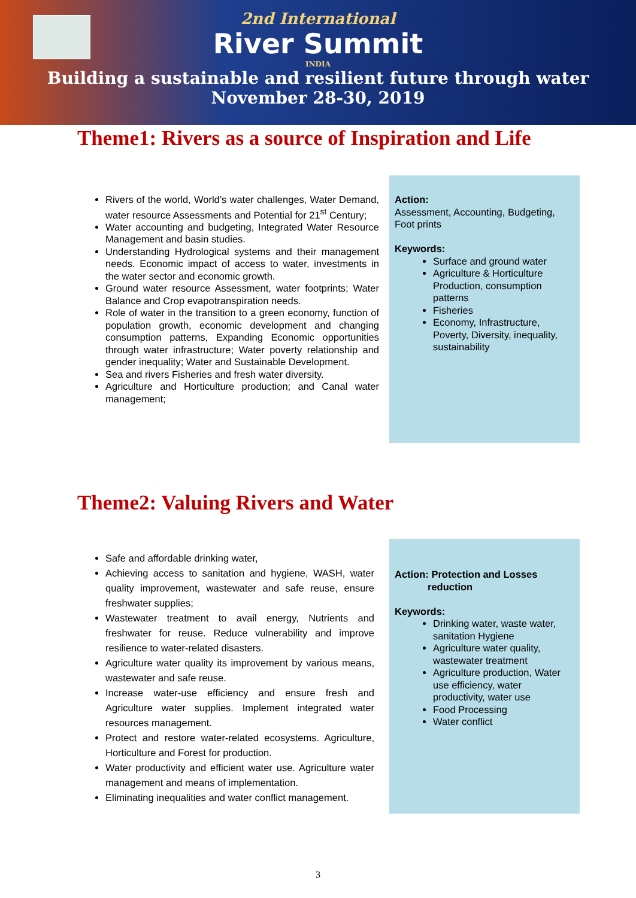2nd International
River Summit
INDIA
Building a sustainable and resilient future through water
November 28-30, 2019
Theme1: Rivers as a source of Inspiration and Life
Rivers of the world, World’s water challenges, Water Demand, water resource Assessments and Potential for 21<sup>st</sup> Century;
Water accounting and budgeting, Integrated Water Resource Management and basin studies.
Understanding Hydrological systems and their management needs. Economic impact of access to water, investments in the water sector and economic growth.
Ground water resource Assessment, water footprints; Water Balance and Crop evapotranspiration needs.
Role of water in the transition to a green economy, function of population growth, economic development and changing consumption patterns, Expanding Economic opportunities through water infrastructure; Water poverty relationship and gender inequality; Water and Sustainable Development.
Sea and rivers Fisheries and fresh water diversity.
Agriculture and Horticulture production; and Canal water management;
Action:
Assessment, Accounting, Budgeting, Foot prints
Keywords:
Surface and ground water
Agriculture & Horticulture Production, consumption patterns
Fisheries
Economy, Infrastructure, Poverty, Diversity, inequality, sustainability
Theme2: Valuing Rivers and Water
Safe and affordable drinking water,
Achieving access to sanitation and hygiene, WASH, water quality improvement, wastewater and safe reuse, ensure freshwater supplies;
Wastewater treatment to avail energy, Nutrients and freshwater for reuse. Reduce vulnerability and improve resilience to water-related disasters.
Agriculture water quality its improvement by various means, wastewater and safe reuse.
Increase water-use efficiency and ensure fresh and Agriculture water supplies. Implement integrated water resources management.
Protect and restore water-related ecosystems. Agriculture, Horticulture and Forest for production.
Water productivity and efficient water use. Agriculture water management and means of implementation.
Eliminating inequalities and water conflict management.
Action: Protection and Losses
reduction
Keywords:
Drinking water, waste water, sanitation Hygiene
Agriculture water quality, wastewater treatment
Agriculture production, Water use efficiency, water productivity, water use
Food Processing
Water conflict
3